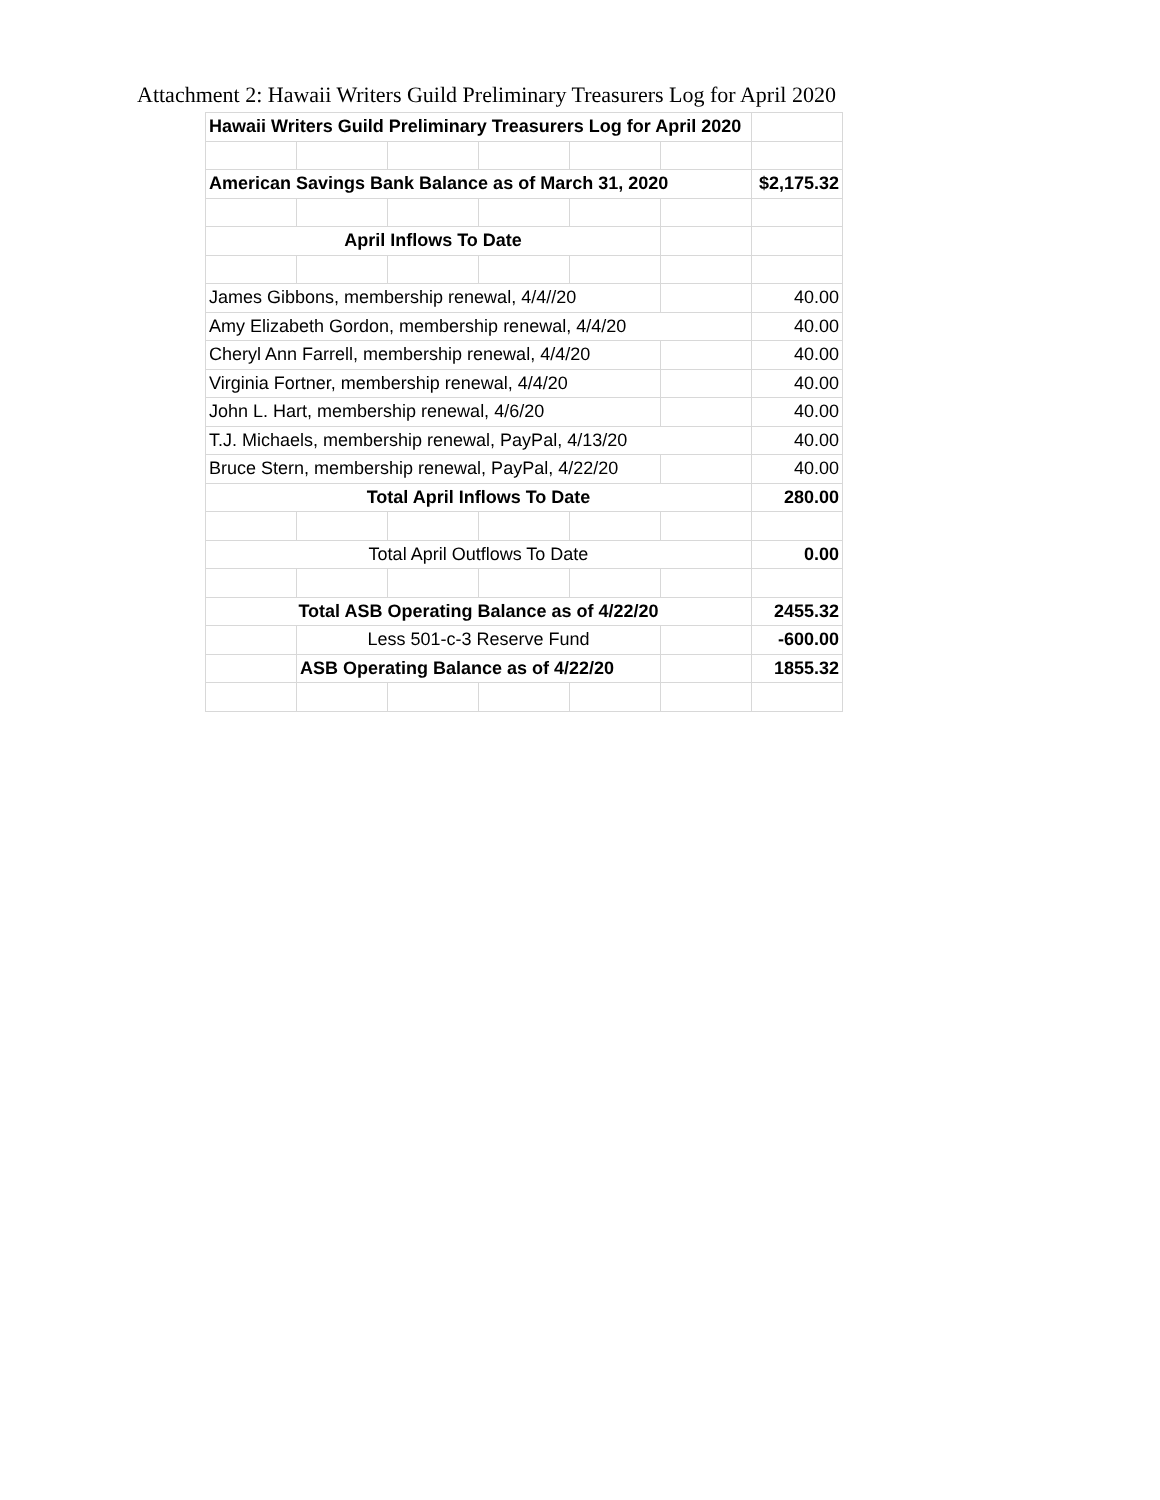Attachment 2: Hawaii Writers Guild Preliminary Treasurers Log for April 2020
| Hawaii Writers Guild Preliminary Treasurers Log for April 2020 | | | | | | |
| American Savings Bank Balance as of March 31, 2020 | | | | | | $2,175.32 |
| April Inflows To Date | | | | | | |
| James Gibbons, membership renewal, 4/4//20 | | | | | | 40.00 |
| Amy Elizabeth Gordon, membership renewal, 4/4/20 | | | | | | 40.00 |
| Cheryl Ann Farrell, membership renewal, 4/4/20 | | | | | | 40.00 |
| Virginia Fortner, membership renewal, 4/4/20 | | | | | | 40.00 |
| John L. Hart, membership renewal, 4/6/20 | | | | | | 40.00 |
| T.J. Michaels, membership renewal, PayPal, 4/13/20 | | | | | | 40.00 |
| Bruce Stern, membership renewal, PayPal, 4/22/20 | | | | | | 40.00 |
| Total April Inflows To Date | | | | | | 280.00 |
| Total April Outflows To Date | | | | | | 0.00 |
| Total ASB Operating Balance as of 4/22/20 | | | | | | 2455.32 |
| | Less 501-c-3 Reserve Fund | | | | | -600.00 |
| | ASB Operating Balance as of 4/22/20 | | | | | 1855.32 |